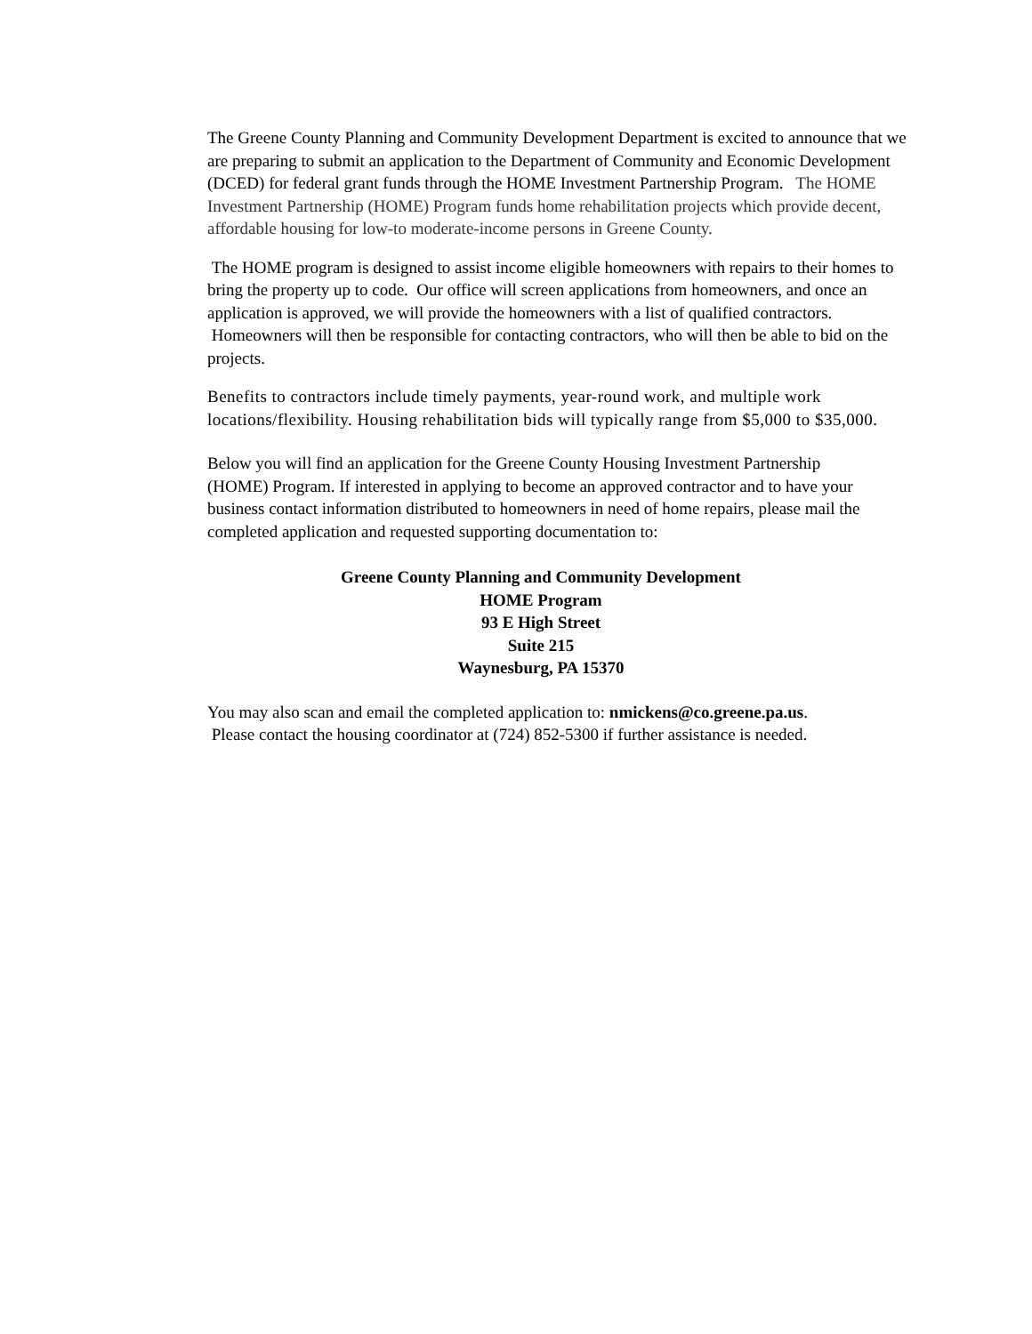The Greene County Planning and Community Development Department is excited to announce that we are preparing to submit an application to the Department of Community and Economic Development (DCED) for federal grant funds through the HOME Investment Partnership Program. The HOME Investment Partnership (HOME) Program funds home rehabilitation projects which provide decent, affordable housing for low-to moderate-income persons in Greene County.
The HOME program is designed to assist income eligible homeowners with repairs to their homes to bring the property up to code. Our office will screen applications from homeowners, and once an application is approved, we will provide the homeowners with a list of qualified contractors. Homeowners will then be responsible for contacting contractors, who will then be able to bid on the projects.
Benefits to contractors include timely payments, year-round work, and multiple work locations/flexibility. Housing rehabilitation bids will typically range from $5,000 to $35,000.
Below you will find an application for the Greene County Housing Investment Partnership (HOME) Program. If interested in applying to become an approved contractor and to have your business contact information distributed to homeowners in need of home repairs, please mail the completed application and requested supporting documentation to:
Greene County Planning and Community Development
HOME Program
93 E High Street
Suite 215
Waynesburg, PA 15370
You may also scan and email the completed application to: nmickens@co.greene.pa.us. Please contact the housing coordinator at (724) 852-5300 if further assistance is needed.